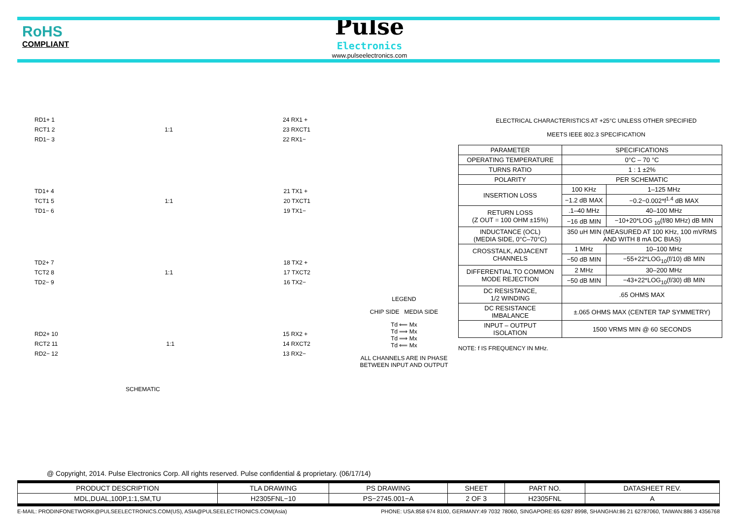RoHS
COMPLIANT
Pulse
Electronics
www.pulseelectronics.com
RD1+ 1
RCT1 2
RD1− 3
1:1
24 RX1 +
23 RXCT1
22 RX1−
TD1+ 4
TCT1 5
TD1− 6
1:1
21 TX1 +
20 TXCT1
19 TX1−
TD2+ 7
TCT2 8
TD2− 9
1:1
18 TX2 +
17 TXCT2
16 TX2−
RD2+ 10
RCT2 11
RD2− 12
1:1
15 RX2 +
14 RXCT2
13 RX2−
SCHEMATIC
LEGEND
CHIP SIDE MEDIA SIDE
Td ⟸ Mx
Td ⟹ Mx
Td ⟹ Mx
Td ⟸ Mx
ALL CHANNELS ARE IN PHASE BETWEEN INPUT AND OUTPUT
ELECTRICAL CHARACTERISTICS AT +25°C UNLESS OTHER SPECIFIED
MEETS IEEE 802.3 SPECIFICATION
| PARAMETER | SPECIFICATIONS | |
| --- | --- | --- |
| OPERATING TEMPERATURE | 0°C – 70 °C | |
| TURNS RATIO | 1 : 1 ±2% | |
| POLARITY | PER SCHEMATIC | |
| INSERTION LOSS | 100 KHz | 1–125 MHz |
| | −1.2 dB MAX | −0.2−0.002*f<sup>1.4</sup> dB MAX |
| RETURN LOSS (Z OUT = 100 OHM ±15%) | .1–40 MHz | 40–100 MHz |
| | −16 dB MIN | −10+20*LOG <sub>10</sub>(f/80 MHz) dB MIN |
| INDUCTANCE (OCL) (MEDIA SIDE, 0°C–70°C) | 350 uH MIN (MEASURED AT 100 KHz, 100 mVRMS AND WITH 8 mA DC BIAS) | |
| CROSSTALK, ADJACENT CHANNELS | 1 MHz | 10–100 MHz |
| | −50 dB MIN | −55+22*LOG<sub>10</sub>(f/10) dB MIN |
| DIFFERENTIAL TO COMMON MODE REJECTION | 2 MHz | 30–200 MHz |
| | −50 dB MIN | −43+22*LOG<sub>10</sub>(f/30) dB MIN |
| DC RESISTANCE, 1/2 WINDING | .65 OHMS MAX | |
| DC RESISTANCE IMBALANCE | ±.065 OHMS MAX (CENTER TAP SYMMETRY) | |
| INPUT – OUTPUT ISOLATION | 1500 VRMS MIN @ 60 SECONDS | |
NOTE: f IS FREQUENCY IN MHz.
@ Copyright, 2014. Pulse Electronics Corp. All rights reserved. Pulse confidential & proprietary. (06/17/14)
| PRODUCT DESCRIPTION | TLA DRAWING | PS DRAWING | SHEET | PART NO. | DATASHEET REV. |
| --- | --- | --- | --- | --- | --- |
| MDL,DUAL,100P,1:1,SM,TU | H2305FNL−10 | PS−2745.001−A | 2 OF 3 | H2305FNL | A |
E-MAIL: PRODINFONETWORK@PULSEELECTRONICS.COM(US), ASIA@PULSEELECTRONICS.COM(Asia) PHONE: USA:858 674 8100, GERMANY:49 7032 78060, SINGAPORE:65 6287 8998, SHANGHAI:86 21 62787060, TAIWAN:886 3 4356768